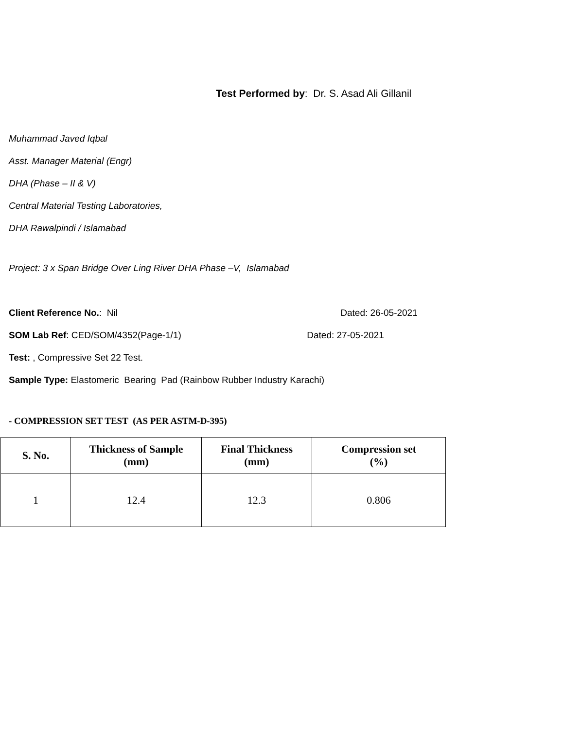Test Performed by: Dr. S. Asad Ali Gillanil
Muhammad Javed Iqbal
Asst. Manager Material (Engr)
DHA (Phase – II & V)
Central Material Testing Laboratories,
DHA Rawalpindi / Islamabad
Project: 3 x Span Bridge Over Ling River DHA Phase –V, Islamabad
Client Reference No.: Nil Dated: 26-05-2021
SOM Lab Ref: CED/SOM/4352(Page-1/1) Dated: 27-05-2021
Test: , Compressive Set 22 Test.
Sample Type: Elastomeric Bearing Pad (Rainbow Rubber Industry Karachi)
- COMPRESSION SET TEST (AS PER ASTM-D-395)
| S. No. | Thickness of Sample (mm) | Final Thickness (mm) | Compression set (%) |
| --- | --- | --- | --- |
| 1 | 12.4 | 12.3 | 0.806 |